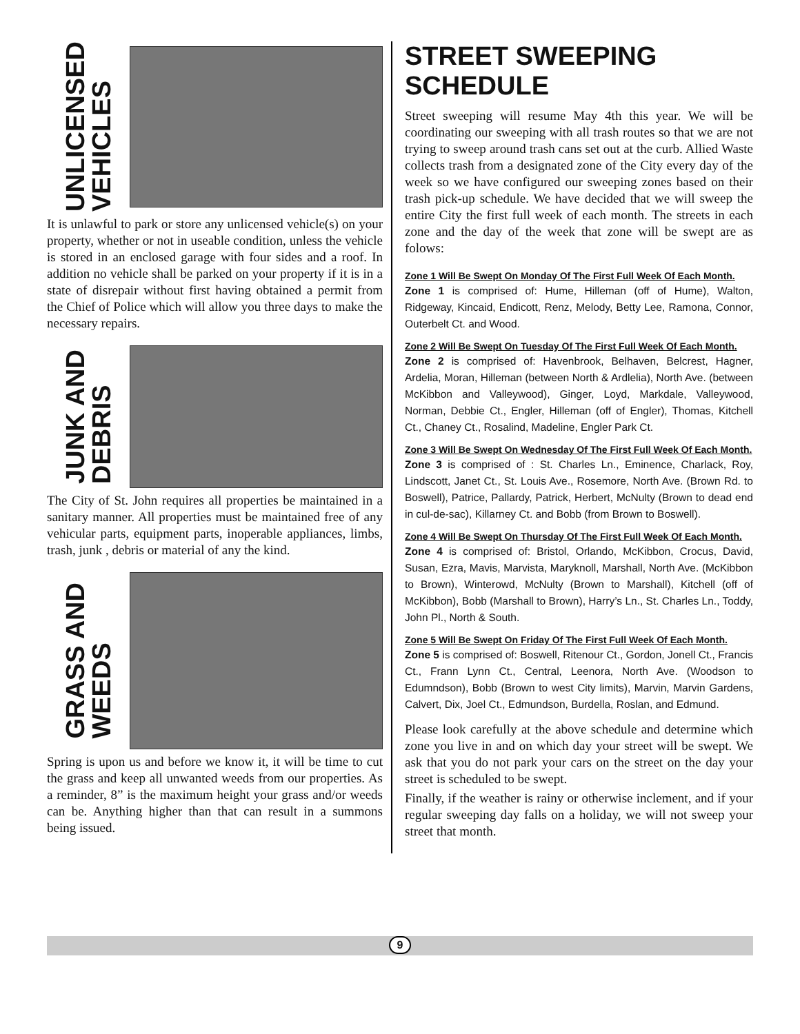UNLICENSED
VEHICLES
It is unlawful to park or store any unlicensed vehicle(s) on your property, whether or not in useable condition, unless the vehicle is stored in an enclosed garage with four sides and a roof. In addition no vehicle shall be parked on your property if it is in a state of disrepair without first having obtained a permit from the Chief of Police which will allow you three days to make the necessary repairs.
JUNK AND
DEBRIS
The City of St. John requires all properties be maintained in a sanitary manner. All properties must be maintained free of any vehicular parts, equipment parts, inoperable appliances, limbs, trash, junk , debris or material of any the kind.
GRASS AND
WEEDS
Spring is upon us and before we know it, it will be time to cut the grass and keep all unwanted weeds from our properties. As a reminder, 8” is the maximum height your grass and/or weeds can be. Anything higher than that can result in a summons being issued.
STREET SWEEPING SCHEDULE
Street sweeping will resume May 4th this year. We will be coordinating our sweeping with all trash routes so that we are not trying to sweep around trash cans set out at the curb. Allied Waste collects trash from a designated zone of the City every day of the week so we have configured our sweeping zones based on their trash pick-up schedule. We have decided that we will sweep the entire City the first full week of each month. The streets in each zone and the day of the week that zone will be swept are as folows:
Zone 1 Will Be Swept On Monday Of The First Full Week Of Each Month.
Zone 1 is comprised of: Hume, Hilleman (off of Hume), Walton, Ridgeway, Kincaid, Endicott, Renz, Melody, Betty Lee, Ramona, Connor, Outerbelt Ct. and Wood.
Zone 2 Will Be Swept On Tuesday Of The First Full Week Of Each Month.
Zone 2 is comprised of: Havenbrook, Belhaven, Belcrest, Hagner, Ardelia, Moran, Hilleman (between North & Ardlelia), North Ave. (between McKibbon and Valleywood), Ginger, Loyd, Markdale, Valleywood, Norman, Debbie Ct., Engler, Hilleman (off of Engler), Thomas, Kitchell Ct., Chaney Ct., Rosalind, Madeline, Engler Park Ct.
Zone 3 Will Be Swept On Wednesday Of The First Full Week Of Each Month.
Zone 3 is comprised of : St. Charles Ln., Eminence, Charlack, Roy, Lindscott, Janet Ct., St. Louis Ave., Rosemore, North Ave. (Brown Rd. to Boswell), Patrice, Pallardy, Patrick, Herbert, McNulty (Brown to dead end in cul-de-sac), Killarney Ct. and Bobb (from Brown to Boswell).
Zone 4 Will Be Swept On Thursday Of The First Full Week Of Each Month.
Zone 4 is comprised of: Bristol, Orlando, McKibbon, Crocus, David, Susan, Ezra, Mavis, Marvista, Maryknoll, Marshall, North Ave. (McKibbon to Brown), Winterowd, McNulty (Brown to Marshall), Kitchell (off of McKibbon), Bobb (Marshall to Brown), Harry’s Ln., St. Charles Ln., Toddy, John Pl., North & South.
Zone 5 Will Be Swept On Friday Of The First Full Week Of Each Month.
Zone 5 is comprised of: Boswell, Ritenour Ct., Gordon, Jonell Ct., Francis Ct., Frann Lynn Ct., Central, Leenora, North Ave. (Woodson to Edumndson), Bobb (Brown to west City limits), Marvin, Marvin Gardens, Calvert, Dix, Joel Ct., Edmundson, Burdella, Roslan, and Edmund.
Please look carefully at the above schedule and determine which zone you live in and on which day your street will be swept. We ask that you do not park your cars on the street on the day your street is scheduled to be swept.
Finally, if the weather is rainy or otherwise inclement, and if your regular sweeping day falls on a holiday, we will not sweep your street that month.
9